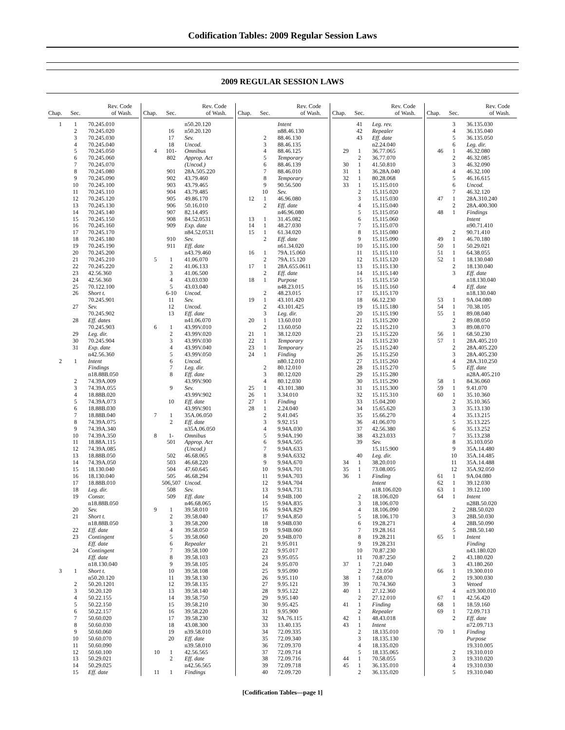Codification Tables: 2009 Regular Session Laws
2009 REGULAR SESSION LAWS
| Chap. | Sec. | Rev. Code of Wash. |
| --- | --- | --- |
| 1 | 1 | 70.245.010 |
| | 2 | 70.245.020 |
| | 3 | 70.245.030 |
| | 4 | 70.245.040 |
| | 5 | 70.245.050 |
| | 6 | 70.245.060 |
| | 7 | 70.245.070 |
| | 8 | 70.245.080 |
| | 9 | 70.245.090 |
| | 10 | 70.245.100 |
| | 11 | 70.245.110 |
| | 12 | 70.245.120 |
| | 13 | 70.245.130 |
| | 14 | 70.245.140 |
| | 15 | 70.245.150 |
| | 16 | 70.245.160 |
| | 17 | 70.245.170 |
| | 18 | 70.245.180 |
| | 19 | 70.245.190 |
| | 20 | 70.245.200 |
| | 21 | 70.245.210 |
| | 22 | 70.245.220 |
| | 23 | 42.56.360 |
| | 24 | 42.56.360 |
| | 25 | 70.122.100 |
| | 26 | Short t. |
| | | 70.245.901 |
| | 27 | Sev. |
| | | 70.245.902 |
| | 28 | Eff. dates |
| | | 70.245.903 |
| | 29 | Leg. dir. |
| | 30 | 70.245.904 |
| | 31 | Exp. date |
| | | n42.56.360 |
| 2 | 1 | Intent |
| | | Findings |
| | | n18.88B.050 |
| | 2 | 74.39A.009 |
| | 3 | 74.39A.055 |
| | 4 | 18.88B.020 |
| | 5 | 74.39A.073 |
| | 6 | 18.88B.030 |
| | 7 | 18.88B.040 |
| | 8 | 74.39A.075 |
| | 9 | 74.39A.340 |
| | 10 | 74.39A.350 |
| | 11 | 18.88A.115 |
| | 12 | 74.39A.085 |
| | 13 | 18.88B.050 |
| | 14 | 74.39A.050 |
| | 15 | 18.130.040 |
| | 16 | 18.130.040 |
| | 17 | 18.88B.010 |
| | 18 | Leg. dir. |
| | 19 | Constr. |
| | | n18.88B.050 |
| | 20 | Sev. |
| | 21 | Short t. |
| | | n18.88B.050 |
| | 22 | Eff. date |
| | 23 | Contingent |
| | | Eff. date |
| | 24 | Contingent |
| | | Eff. date |
| | | n18.130.040 |
| 3 | 1 | Short t. |
| | | n50.20.120 |
| | 2 | 50.20.1201 |
| | 3 | 50.20.120 |
| | 4 | 50.22.155 |
| | 5 | 50.22.150 |
| | 6 | 50.22.157 |
| | 7 | 50.60.020 |
| | 8 | 50.60.030 |
| | 9 | 50.60.060 |
| | 10 | 50.60.070 |
| | 11 | 50.60.090 |
| | 12 | 50.60.100 |
| | 13 | 50.29.021 |
| | 14 | 50.29.025 |
| | 15 | Eff. date |
| Chap. | Sec. | Rev. Code of Wash. |
| --- | --- | --- |
| | | n50.20.120 |
| | 16 | n50.20.120 |
| | 17 | Sev. |
| | 18 | Uncod. |
| 4 | 101- | Omnibus |
| | 802 | Approp. Act |
| | | (Uncod.) |
| | 901 | 28A.505.220 |
| | 902 | 43.79.460 |
| | 903 | 43.79.465 |
| | 904 | 43.79.485 |
| | 905 | 49.86.170 |
| | 906 | 50.16.010 |
| | 907 | 82.14.495 |
| | 908 | 84.52.0531 |
| | 909 | Exp. date |
| | | n84.52.0531 |
| | 910 | Sev. |
| | 911 | Eff. date |
| | | n43.79.460 |
| 5 | 1 | 41.06.070 |
| | 2 | 41.06.133 |
| | 3 | 41.06.500 |
| | 4 | 43.03.030 |
| | 5 | 43.03.040 |
| | 6-10 | Uncod. |
| | 11 | Sev. |
| | 12 | Uncod. |
| | 13 | Eff. date |
| | | n41.06.070 |
| 6 | 1 | 43.99V.010 |
| | 2 | 43.99V.020 |
| | 3 | 43.99V.030 |
| | 4 | 43.99V.040 |
| | 5 | 43.99V.050 |
| | 6 | Uncod. |
| | 7 | Leg. dir. |
| | 8 | Eff. date |
| | | 43.99V.900 |
| | 9 | Sev. |
| | | 43.99V.902 |
| | 10 | Eff. date |
| | | 43.99V.901 |
| 7 | 1 | 35A.06.050 |
| | 2 | Eff. date |
| | | n35A.06.050 |
| 8 | 1- | Omnibus |
| | 501 | Approp. Act |
| | | (Uncod.) |
| | 502 | 46.68.065 |
| | 503 | 46.68.220 |
| | 504 | 47.60.645 |
| | 505 | 46.68.294 |
| | 506,507 | Uncod. |
| | 508 | Sev. |
| | 509 | Eff. date |
| | | n46.68.065 |
| 9 | 1 | 39.58.010 |
| | 2 | 39.58.040 |
| | 3 | 39.58.200 |
| | 4 | 39.58.050 |
| | 5 | 39.58.060 |
| | 6 | Repealer |
| | 7 | 39.58.100 |
| | 8 | 39.58.103 |
| | 9 | 39.58.105 |
| | 10 | 39.58.108 |
| | 11 | 39.58.130 |
| | 12 | 39.58.135 |
| | 13 | 39.58.140 |
| | 14 | 39.58.750 |
| | 15 | 39.58.210 |
| | 16 | 39.58.220 |
| | 17 | 39.58.230 |
| | 18 | 43.08.300 |
| | 19 | n39.58.010 |
| | 20 | Eff. date |
| | | n39.58.010 |
| 10 | 1 | 42.56.565 |
| | 2 | Eff. date |
| | | n42.56.565 |
| 11 | 1 | Findings |
| Chap. | Sec. | Rev. Code of Wash. |
| --- | --- | --- |
| | | Intent |
| | | n88.46.130 |
| | 2 | 88.46.130 |
| | 3 | 88.46.135 |
| | 4 | 88.46.125 |
| | 5 | Temporary |
| | 6 | 88.46.139 |
| | 7 | 88.46.010 |
| | 8 | Temporary |
| | 9 | 90.56.500 |
| | 10 | Sev. |
| 12 | 1 | 46.96.080 |
| | 2 | Eff. date |
| | | n46.96.080 |
| 13 | 1 | 31.45.082 |
| 14 | 1 | 48.27.030 |
| 15 | 1 | 61.34.020 |
| | 2 | Eff. date |
| | | n61.34.020 |
| 16 | 1 | 79A.15.060 |
| | 2 | 79A.15.120 |
| 17 | 1 | 28A.655.0611 |
| | 2 | Eff. date |
| 18 | 1 | Purpose |
| | | n48.23.015 |
| | 2 | 48.23.015 |
| 19 | 1 | 43.101.420 |
| | 2 | 43.101.425 |
| | 3 | Leg. dir. |
| 20 | 1 | 13.60.010 |
| | 2 | 13.60.050 |
| 21 | 1 | 38.12.020 |
| 22 | 1 | Temporary |
| 23 | 1 | Temporary |
| 24 | 1 | Finding |
| | | n80.12.010 |
| | 2 | 80.12.010 |
| | 3 | 80.12.020 |
| | 4 | 80.12.030 |
| 25 | 1 | 43.101.380 |
| 26 | 1 | 3.34.010 |
| 27 | 1 | Finding |
| 28 | 1 | 2.24.040 |
| | 2 | 9.41.045 |
| | 3 | 9.92.151 |
| | 4 | 9.94A.030 |
| | 5 | 9.94A.190 |
| | 6 | 9.94A.505 |
| | 7 | 9.94A.633 |
| | 8 | 9.94A.6332 |
| | 9 | 9.94A.670 |
| | 10 | 9.94A.701 |
| | 11 | 9.94A.703 |
| | 12 | 9.94A.704 |
| | 13 | 9.94A.731 |
| | 14 | 9.94B.100 |
| | 15 | 9.94A.835 |
| | 16 | 9.94A.829 |
| | 17 | 9.94A.850 |
| | 18 | 9.94B.030 |
| | 19 | 9.94B.060 |
| | 20 | 9.94B.070 |
| | 21 | 9.95.011 |
| | 22 | 9.95.017 |
| | 23 | 9.95.055 |
| | 24 | 9.95.070 |
| | 25 | 9.95.090 |
| | 26 | 9.95.110 |
| | 27 | 9.95.121 |
| | 28 | 9.95.122 |
| | 29 | 9.95.140 |
| | 30 | 9.95.425 |
| | 31 | 9.95.900 |
| | 32 | 9A.76.115 |
| | 33 | 13.40.135 |
| | 34 | 72.09.335 |
| | 35 | 72.09.340 |
| | 36 | 72.09.370 |
| | 37 | 72.09.714 |
| | 38 | 72.09.716 |
| | 39 | 72.09.718 |
| | 40 | 72.09.720 |
| Chap. | Sec. | Rev. Code of Wash. |
| --- | --- | --- |
| | 41 | Leg. rev. |
| | 42 | Repealer |
| | 43 | Eff. date |
| | | n2.24.040 |
| 29 | 1 | 36.77.065 |
| | 2 | 36.77.070 |
| 30 | 1 | 41.50.810 |
| 31 | 1 | 36.28A.040 |
| 32 | 1 | 80.28.068 |
| 33 | 1 | 15.115.010 |
| | 2 | 15.115.020 |
| | 3 | 15.115.030 |
| | 4 | 15.115.040 |
| | 5 | 15.115.050 |
| | 6 | 15.115.060 |
| | 7 | 15.115.070 |
| | 8 | 15.115.080 |
| | 9 | 15.115.090 |
| | 10 | 15.115.100 |
| | 11 | 15.115.110 |
| | 12 | 15.115.120 |
| | 13 | 15.115.130 |
| | 14 | 15.115.140 |
| | 15 | 15.115.150 |
| | 16 | 15.115.160 |
| | 17 | 15.115.170 |
| | 18 | 66.12.230 |
| | 19 | 15.115.180 |
| | 20 | 15.115.190 |
| | 21 | 15.115.200 |
| | 22 | 15.115.210 |
| | 23 | 15.115.220 |
| | 24 | 15.115.230 |
| | 25 | 15.115.240 |
| | 26 | 15.115.250 |
| | 27 | 15.115.260 |
| | 28 | 15.115.270 |
| | 29 | 15.115.280 |
| | 30 | 15.115.290 |
| | 31 | 15.115.300 |
| | 32 | 15.115.310 |
| | 33 | 15.04.200 |
| | 34 | 15.65.620 |
| | 35 | 15.66.270 |
| | 36 | 41.06.070 |
| | 37 | 42.56.380 |
| | 38 | 43.23.033 |
| | 39 | Sev. |
| | | 15.115.900 |
| | 40 | Leg. dir. |
| 34 | 1 | 38.20.010 |
| 35 | 1 | 73.08.005 |
| 36 | 1 | Finding |
| | | Intent |
| | | n18.106.020 |
| | 2 | 18.106.020 |
| | 3 | 18.106.070 |
| | 4 | 18.106.090 |
| | 5 | 18.106.170 |
| | 6 | 19.28.271 |
| | 7 | 19.28.161 |
| | 8 | 19.28.211 |
| | 9 | 19.28.231 |
| | 10 | 70.87.230 |
| | 11 | 70.87.250 |
| 37 | 1 | 7.21.040 |
| | 2 | 7.21.050 |
| 38 | 1 | 7.68.070 |
| 39 | 1 | 70.74.360 |
| 40 | 1 | 27.12.360 |
| | 2 | 27.12.010 |
| 41 | 1 | Finding |
| | 2 | Repealer |
| 42 | 1 | 48.43.018 |
| 43 | 1 | Intent |
| | 2 | 18.135.010 |
| | 3 | 18.135.130 |
| | 4 | 18.135.020 |
| | 5 | 18.135.065 |
| 44 | 1 | 70.58.055 |
| 45 | 1 | 36.135.010 |
| | 2 | 36.135.020 |
| Chap. | Sec. | Rev. Code of Wash. |
| --- | --- | --- |
| | 3 | 36.135.030 |
| | 4 | 36.135.040 |
| | 5 | 36.135.050 |
| | 6 | Leg. dir. |
| 46 | 1 | 46.32.080 |
| | 2 | 46.32.085 |
| | 3 | 46.32.090 |
| | 4 | 46.32.100 |
| | 5 | 46.16.615 |
| | 6 | Uncod. |
| | 7 | 46.32.120 |
| 47 | 1 | 28A.310.240 |
| | 2 | 28A.400.300 |
| 48 | 1 | Findings |
| | | Intent |
| | | n90.71.410 |
| | 2 | 90.71.410 |
| 49 | 1 | 46.70.180 |
| 50 | 1 | 50.29.021 |
| 51 | 1 | 64.38.055 |
| 52 | 1 | 18.130.040 |
| | 2 | 18.130.040 |
| | 3 | Eff. date |
| | | n18.130.040 |
| | 4 | Eff. date |
| | | n18.130.040 |
| 53 | 1 | 9A.04.080 |
| 54 | 1 | 70.38.105 |
| 55 | 1 | 89.08.040 |
| | 2 | 89.08.050 |
| | 3 | 89.08.070 |
| 56 | 1 | 68.50.230 |
| 57 | 1 | 28A.405.210 |
| | 2 | 28A.405.220 |
| | 3 | 28A.405.230 |
| | 4 | 28A.310.250 |
| | 5 | Eff. date |
| | | n28A.405.210 |
| 58 | 1 | 84.36.060 |
| 59 | 1 | 9.41.070 |
| 60 | 1 | 35.10.360 |
| | 2 | 35.10.365 |
| | 3 | 35.13.130 |
| | 4 | 35.13.215 |
| | 5 | 35.13.225 |
| | 6 | 35.13.252 |
| | 7 | 35.13.238 |
| | 8 | 35.103.050 |
| | 9 | 35A.14.480 |
| | 10 | 35A.14.485 |
| | 11 | 35A.14.488 |
| | 12 | 35A.92.050 |
| 61 | 1 | 9A.04.080 |
| 62 | 1 | 39.12.030 |
| 63 | 1 | 39.12.100 |
| 64 | 1 | Intent |
| | | n28B.50.020 |
| | 2 | 28B.50.020 |
| | 3 | 28B.50.030 |
| | 4 | 28B.50.090 |
| | 5 | 28B.50.140 |
| 65 | 1 | Intent |
| | | Finding |
| | | n43.180.020 |
| | 2 | 43.180.020 |
| | 3 | 43.180.260 |
| 66 | 1 | 19.300.010 |
| | 2 | 19.300.030 |
| | 3 | Vetoed |
| | 4 | n19.300.010 |
| 67 | 1 | 42.56.420 |
| 68 | 1 | 18.59.160 |
| 69 | 1 | 72.09.713 |
| | 2 | Eff. date |
| | | n72.09.713 |
| 70 | 1 | Finding |
| | | Purpose |
| | | 19.310.005 |
| | 2 | 19.310.010 |
| | 3 | 19.310.020 |
| | 4 | 19.310.030 |
| | 5 | 19.310.040 |
[Codification Tables—page 1]